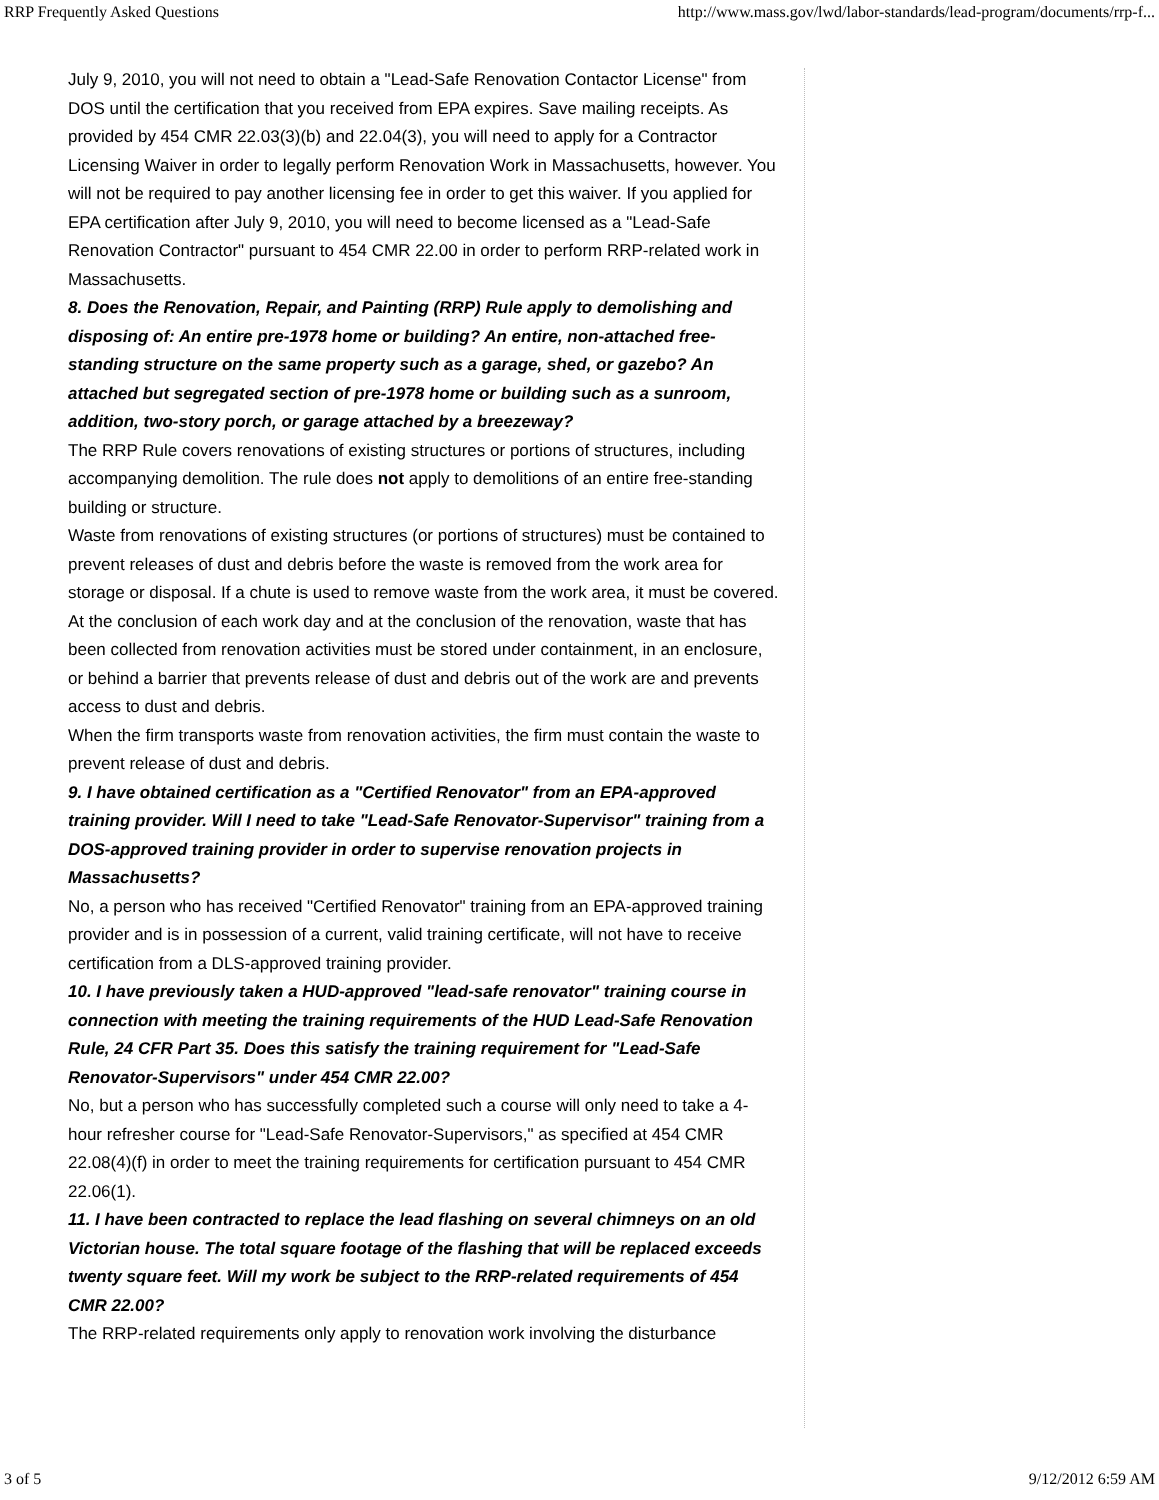RRP Frequently Asked Questions http://www.mass.gov/lwd/labor-standards/lead-program/documents/rrp-f...
July 9, 2010, you will not need to obtain a "Lead-Safe Renovation Contactor License" from DOS until the certification that you received from EPA expires. Save mailing receipts. As provided by 454 CMR 22.03(3)(b) and 22.04(3), you will need to apply for a Contractor Licensing Waiver in order to legally perform Renovation Work in Massachusetts, however. You will not be required to pay another licensing fee in order to get this waiver. If you applied for EPA certification after July 9, 2010, you will need to become licensed as a "Lead-Safe Renovation Contractor" pursuant to 454 CMR 22.00 in order to perform RRP-related work in Massachusetts.
8. Does the Renovation, Repair, and Painting (RRP) Rule apply to demolishing and disposing of: An entire pre-1978 home or building? An entire, non-attached free-standing structure on the same property such as a garage, shed, or gazebo? An attached but segregated section of pre-1978 home or building such as a sunroom, addition, two-story porch, or garage attached by a breezeway?
The RRP Rule covers renovations of existing structures or portions of structures, including accompanying demolition. The rule does not apply to demolitions of an entire free-standing building or structure.
Waste from renovations of existing structures (or portions of structures) must be contained to prevent releases of dust and debris before the waste is removed from the work area for storage or disposal. If a chute is used to remove waste from the work area, it must be covered.
At the conclusion of each work day and at the conclusion of the renovation, waste that has been collected from renovation activities must be stored under containment, in an enclosure, or behind a barrier that prevents release of dust and debris out of the work are and prevents access to dust and debris.
When the firm transports waste from renovation activities, the firm must contain the waste to prevent release of dust and debris.
9. I have obtained certification as a "Certified Renovator" from an EPA-approved training provider. Will I need to take "Lead-Safe Renovator-Supervisor" training from a DOS-approved training provider in order to supervise renovation projects in Massachusetts?
No, a person who has received "Certified Renovator" training from an EPA-approved training provider and is in possession of a current, valid training certificate, will not have to receive certification from a DLS-approved training provider.
10. I have previously taken a HUD-approved "lead-safe renovator" training course in connection with meeting the training requirements of the HUD Lead-Safe Renovation Rule, 24 CFR Part 35. Does this satisfy the training requirement for "Lead-Safe Renovator-Supervisors" under 454 CMR 22.00?
No, but a person who has successfully completed such a course will only need to take a 4-hour refresher course for "Lead-Safe Renovator-Supervisors," as specified at 454 CMR 22.08(4)(f) in order to meet the training requirements for certification pursuant to 454 CMR 22.06(1).
11. I have been contracted to replace the lead flashing on several chimneys on an old Victorian house. The total square footage of the flashing that will be replaced exceeds twenty square feet. Will my work be subject to the RRP-related requirements of 454 CMR 22.00?
The RRP-related requirements only apply to renovation work involving the disturbance
3 of 5 9/12/2012 6:59 AM